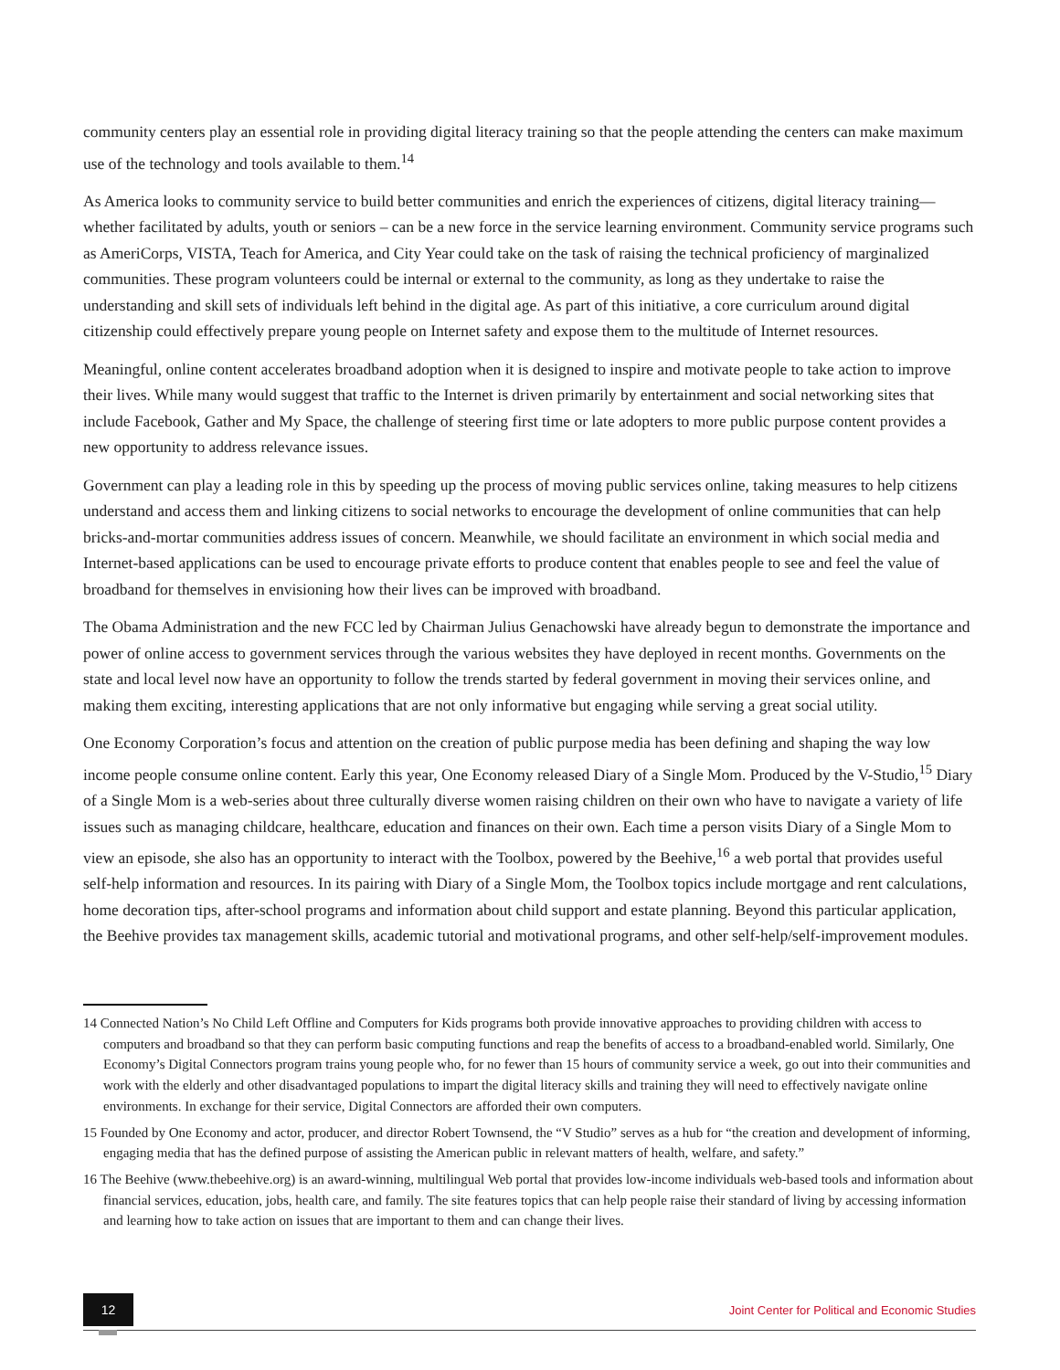community centers play an essential role in providing digital literacy training so that the people attending the centers can make maximum use of the technology and tools available to them.<sup>14</sup>
As America looks to community service to build better communities and enrich the experiences of citizens, digital literacy training—whether facilitated by adults, youth or seniors – can be a new force in the service learning environment. Community service programs such as AmeriCorps, VISTA, Teach for America, and City Year could take on the task of raising the technical proficiency of marginalized communities. These program volunteers could be internal or external to the community, as long as they undertake to raise the understanding and skill sets of individuals left behind in the digital age. As part of this initiative, a core curriculum around digital citizenship could effectively prepare young people on Internet safety and expose them to the multitude of Internet resources.
Meaningful, online content accelerates broadband adoption when it is designed to inspire and motivate people to take action to improve their lives. While many would suggest that traffic to the Internet is driven primarily by entertainment and social networking sites that include Facebook, Gather and My Space, the challenge of steering first time or late adopters to more public purpose content provides a new opportunity to address relevance issues.
Government can play a leading role in this by speeding up the process of moving public services online, taking measures to help citizens understand and access them and linking citizens to social networks to encourage the development of online communities that can help bricks-and-mortar communities address issues of concern. Meanwhile, we should facilitate an environment in which social media and Internet-based applications can be used to encourage private efforts to produce content that enables people to see and feel the value of broadband for themselves in envisioning how their lives can be improved with broadband.
The Obama Administration and the new FCC led by Chairman Julius Genachowski have already begun to demonstrate the importance and power of online access to government services through the various websites they have deployed in recent months. Governments on the state and local level now have an opportunity to follow the trends started by federal government in moving their services online, and making them exciting, interesting applications that are not only informative but engaging while serving a great social utility.
One Economy Corporation’s focus and attention on the creation of public purpose media has been defining and shaping the way low income people consume online content. Early this year, One Economy released Diary of a Single Mom. Produced by the V-Studio,<sup>15</sup> Diary of a Single Mom is a web-series about three culturally diverse women raising children on their own who have to navigate a variety of life issues such as managing childcare, healthcare, education and finances on their own. Each time a person visits Diary of a Single Mom to view an episode, she also has an opportunity to interact with the Toolbox, powered by the Beehive,<sup>16</sup> a web portal that provides useful self-help information and resources. In its pairing with Diary of a Single Mom, the Toolbox topics include mortgage and rent calculations, home decoration tips, after-school programs and information about child support and estate planning. Beyond this particular application, the Beehive provides tax management skills, academic tutorial and motivational programs, and other self-help/self-improvement modules.
14 Connected Nation’s No Child Left Offline and Computers for Kids programs both provide innovative approaches to providing children with access to computers and broadband so that they can perform basic computing functions and reap the benefits of access to a broadband-enabled world. Similarly, One Economy’s Digital Connectors program trains young people who, for no fewer than 15 hours of community service a week, go out into their communities and work with the elderly and other disadvantaged populations to impart the digital literacy skills and training they will need to effectively navigate online environments. In exchange for their service, Digital Connectors are afforded their own computers.
15 Founded by One Economy and actor, producer, and director Robert Townsend, the “V Studio” serves as a hub for “the creation and development of informing, engaging media that has the defined purpose of assisting the American public in relevant matters of health, welfare, and safety.”
16 The Beehive (www.thebeehive.org) is an award-winning, multilingual Web portal that provides low-income individuals web-based tools and information about financial services, education, jobs, health care, and family. The site features topics that can help people raise their standard of living by accessing information and learning how to take action on issues that are important to them and can change their lives.
12
Joint Center for Political and Economic Studies